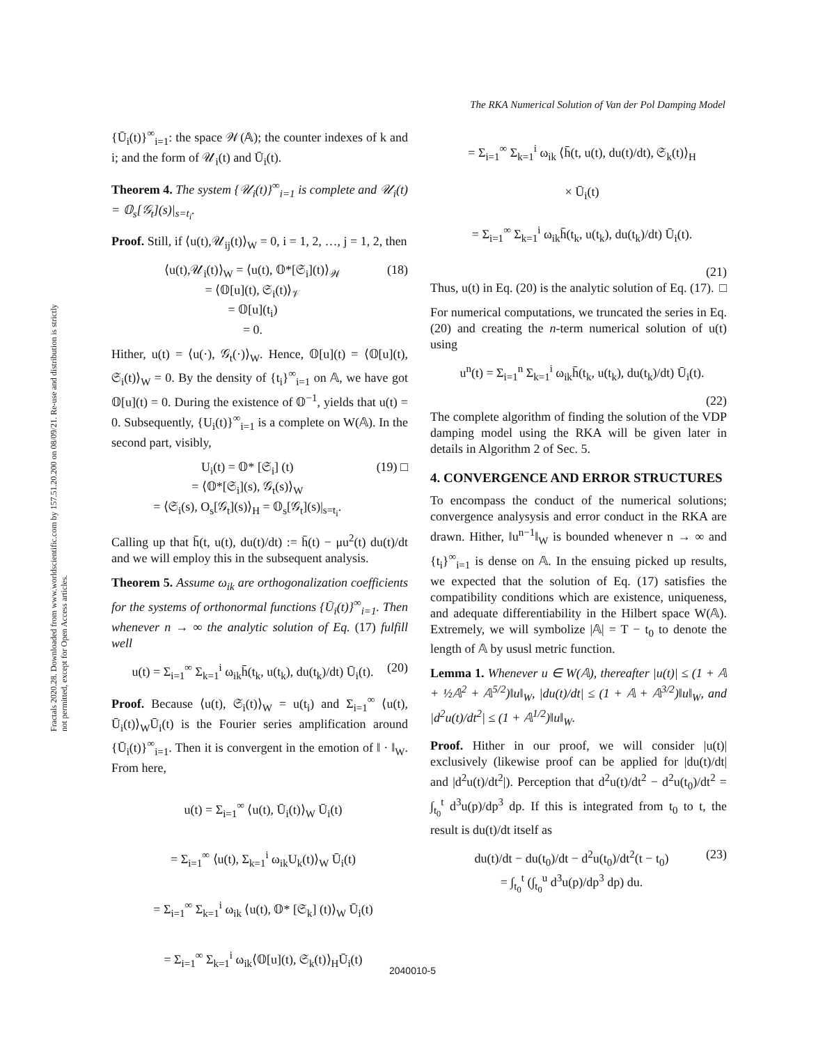The RKA Numerical Solution of Van der Pol Damping Model
Fractals 2020.28. Downloaded from www.worldscientific.com by 157.51.20.200 on 08/09/21. Re-use and distribution is strictly not permitted, except for Open Access articles.
{Ū<sub>i</sub>(t)}<sup>∞</sup><sub>i=1</sub>: the space 𝒲(𝔸); the counter indexes of k and i; and the form of 𝒰<sub>i</sub>(t) and Ū<sub>i</sub>(t).
Theorem 4. The system {𝒰<sub>i</sub>(t)}<sup>∞</sup><sub>i=1</sub> is complete and 𝒰<sub>i</sub>(t) = 𝕆<sub>s</sub>[𝒢<sub>t</sub>](s)|<sub>s=t<sub>i</sub></sub>.
Proof. Still, if ⟨u(t),𝒰<sub>ij</sub>(t)⟩<sub>W</sub> = 0, i = 1, 2, …, j = 1, 2, then
⟨u(t),𝒰<sub>i</sub>(t)⟩<sub>W</sub> = ⟨u(t), 𝕆*[𝔖<sub>i</sub>](t)⟩<sub>𝒲</sub>
= ⟨𝕆[u](t), 𝔖<sub>i</sub>(t)⟩<sub>𝒱</sub>
= 𝕆[u](t<sub>i</sub>)
= 0. (18)
Hither, u(t) = ⟨u(·), 𝒢<sub>t</sub>(·)⟩<sub>W</sub>. Hence, 𝕆[u](t) = ⟨𝕆[u](t), 𝔖<sub>i</sub>(t)⟩<sub>W</sub> = 0. By the density of {t<sub>i</sub>}<sup>∞</sup><sub>i=1</sub> on 𝔸, we have got 𝕆[u](t) = 0. During the existence of 𝕆<sup>−1</sup>, yields that u(t) = 0. Subsequently, {U<sub>i</sub>(t)}<sup>∞</sup><sub>i=1</sub> is a complete on W(𝔸). In the second part, visibly,
U<sub>i</sub>(t) = 𝕆* [𝔖<sub>i</sub>] (t)
= ⟨𝕆*[𝔖<sub>i</sub>](s), 𝒢<sub>t</sub>(s)⟩<sub>W</sub>
= ⟨𝔖<sub>i</sub>(s), O<sub>s</sub>[𝒢<sub>t</sub>](s)⟩<sub>H</sub> = 𝕆<sub>s</sub>[𝒢<sub>t</sub>](s)|<sub>s=t<sub>i</sub></sub>. (19) □
Calling up that h̄̄(t, u(t), du(t)/dt) := h̄(t) − μu<sup>2</sup>(t) du(t)/dt and we will employ this in the subsequent analysis.
Theorem 5. Assume ω<sub>ik</sub> are orthogonalization coefficients for the systems of orthonormal functions {Ū<sub>i</sub>(t)}<sup>∞</sup><sub>i=1</sub>. Then whenever n → ∞ the analytic solution of Eq. (17) fulfill well
u(t) = Σ<sub>i=1</sub><sup>∞</sup> Σ<sub>k=1</sub><sup>i</sup> ω<sub>ik</sub>h̄̄(t<sub>k</sub>, u(t<sub>k</sub>), du(t<sub>k</sub>)/dt) Ū<sub>i</sub>(t). (20)
Proof. Because ⟨u(t), 𝔖<sub>i</sub>(t)⟩<sub>W</sub> = u(t<sub>i</sub>) and Σ<sub>i=1</sub><sup>∞</sup> ⟨u(t), Ū<sub>i</sub>(t)⟩<sub>W</sub>Ū<sub>i</sub>(t) is the Fourier series amplification around {Ū<sub>i</sub>(t)}<sup>∞</sup><sub>i=1</sub>. Then it is convergent in the emotion of ‖ · ‖<sub>W</sub>. From here,
u(t) = Σ<sub>i=1</sub><sup>∞</sup> ⟨u(t), Ū<sub>i</sub>(t)⟩<sub>W</sub> Ū<sub>i</sub>(t)
= Σ<sub>i=1</sub><sup>∞</sup> ⟨u(t), Σ<sub>k=1</sub><sup>i</sup> ω<sub>ik</sub>U<sub>k</sub>(t)⟩<sub>W</sub> Ū<sub>i</sub>(t)
= Σ<sub>i=1</sub><sup>∞</sup> Σ<sub>k=1</sub><sup>i</sup> ω<sub>ik</sub> ⟨u(t), 𝕆* [𝔖<sub>k</sub>] (t)⟩<sub>W</sub> Ū<sub>i</sub>(t)
= Σ<sub>i=1</sub><sup>∞</sup> Σ<sub>k=1</sub><sup>i</sup> ω<sub>ik</sub>⟨𝕆[u](t), 𝔖<sub>k</sub>(t)⟩<sub>H</sub>Ū<sub>i</sub>(t)
= Σ<sub>i=1</sub><sup>∞</sup> Σ<sub>k=1</sub><sup>i</sup> ω<sub>ik</sub> ⟨h̄̄(t, u(t), du(t)/dt), 𝔖<sub>k</sub>(t)⟩<sub>H</sub>
× Ū<sub>i</sub>(t)
= Σ<sub>i=1</sub><sup>∞</sup> Σ<sub>k=1</sub><sup>i</sup> ω<sub>ik</sub>h̄̄(t<sub>k</sub>, u(t<sub>k</sub>), du(t<sub>k</sub>)/dt) Ū<sub>i</sub>(t).
(21)
Thus, u(t) in Eq. (20) is the analytic solution of Eq. (17). □
For numerical computations, we truncated the series in Eq. (20) and creating the n-term numerical solution of u(t) using
u<sup>n</sup>(t) = Σ<sub>i=1</sub><sup>n</sup> Σ<sub>k=1</sub><sup>i</sup> ω<sub>ik</sub>h̄̄(t<sub>k</sub>, u(t<sub>k</sub>), du(t<sub>k</sub>)/dt) Ū<sub>i</sub>(t).
(22)
The complete algorithm of finding the solution of the VDP damping model using the RKA will be given later in details in Algorithm 2 of Sec. 5.
4. CONVERGENCE AND ERROR STRUCTURES
To encompass the conduct of the numerical solutions; convergence analysysis and error conduct in the RKA are drawn. Hither, ‖u<sup>n−1</sup>‖<sub>W</sub> is bounded whenever n → ∞ and {t<sub>i</sub>}<sup>∞</sup><sub>i=1</sub> is dense on 𝔸. In the ensuing picked up results, we expected that the solution of Eq. (17) satisfies the compatibility conditions which are existence, uniqueness, and adequate differentiability in the Hilbert space W(𝔸). Extremely, we will symbolize |𝔸| = T − t<sub>0</sub> to denote the length of 𝔸 by ususl metric function.
Lemma 1. Whenever u ∈ W(𝔸), thereafter |u(t)| ≤ (1 + 𝔸 + ½𝔸<sup>2</sup> + 𝔸<sup>5/2</sup>)‖u‖<sub>W</sub>, |du(t)/dt| ≤ (1 + 𝔸 + 𝔸<sup>3/2</sup>)‖u‖<sub>W</sub>, and |d<sup>2</sup>u(t)/dt<sup>2</sup>| ≤ (1 + 𝔸<sup>1/2</sup>)‖u‖<sub>W</sub>.
Proof. Hither in our proof, we will consider |u(t)| exclusively (likewise proof can be applied for |du(t)/dt| and |d<sup>2</sup>u(t)/dt<sup>2</sup>|). Perception that d<sup>2</sup>u(t)/dt<sup>2</sup> − d<sup>2</sup>u(t<sub>0</sub>)/dt<sup>2</sup> = ∫<sub>t<sub>0</sub></sub><sup>t</sup> d<sup>3</sup>u(p)/dp<sup>3</sup> dp. If this is integrated from t<sub>0</sub> to t, the result is du(t)/dt itself as
du(t)/dt − du(t<sub>0</sub>)/dt − d<sup>2</sup>u(t<sub>0</sub>)/dt<sup>2</sup>(t − t<sub>0</sub>)
= ∫<sub>t<sub>0</sub></sub><sup>t</sup> (∫<sub>t<sub>0</sub></sub><sup>u</sup> d<sup>3</sup>u(p)/dp<sup>3</sup> dp) du. (23)
2040010-5